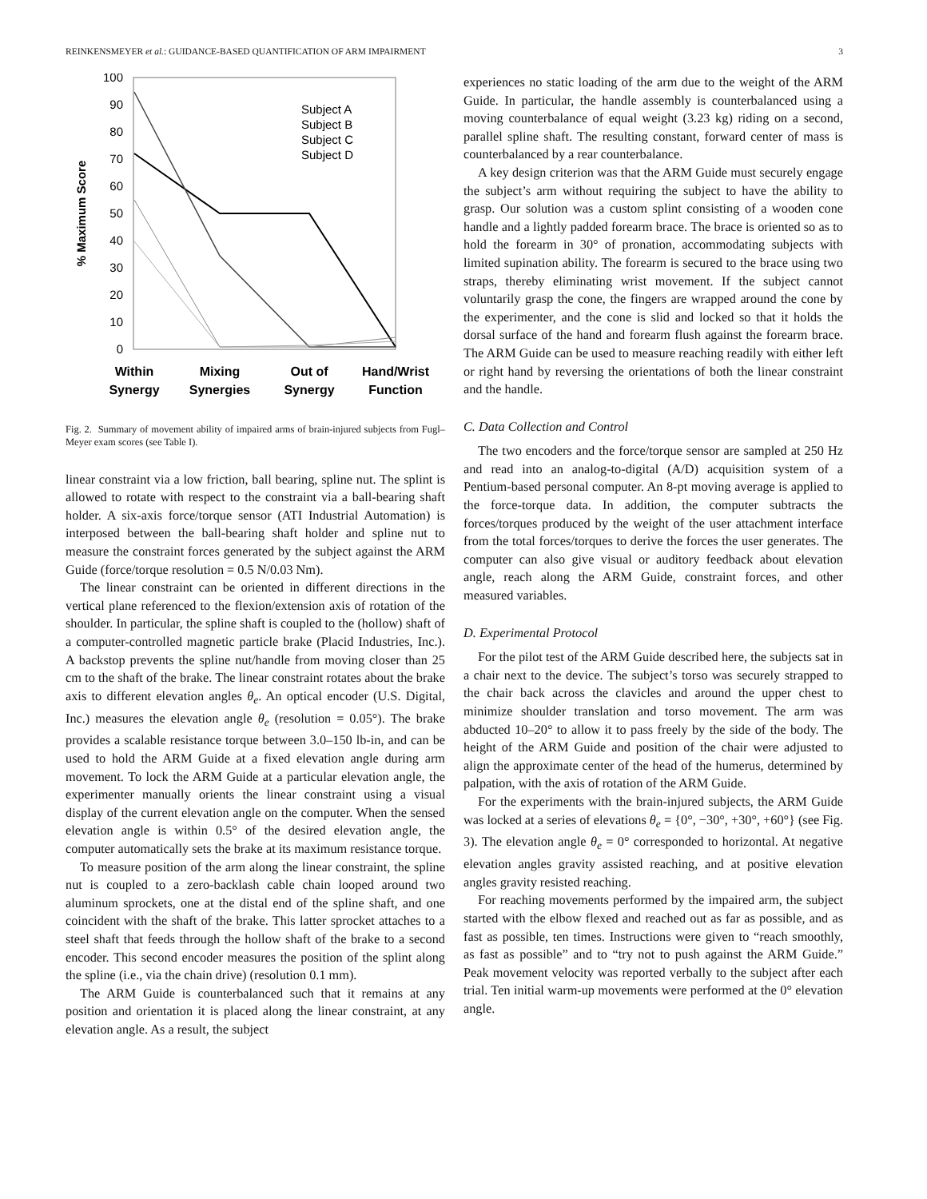REINKENSMEYER et al.: GUIDANCE-BASED QUANTIFICATION OF ARM IMPAIRMENT 3
100
90
80
70
60
50
40
30
20
10
0
% Maximum Score
Subject A
Subject B
Subject C
Subject D
Within
Synergy
Mixing
Synergies
Out of
Synergy
Hand/Wrist
Function
Fig. 2. Summary of movement ability of impaired arms of brain-injured subjects from Fugl–Meyer exam scores (see Table I).
linear constraint via a low friction, ball bearing, spline nut. The splint is allowed to rotate with respect to the constraint via a ball-bearing shaft holder. A six-axis force/torque sensor (ATI Industrial Automation) is interposed between the ball-bearing shaft holder and spline nut to measure the constraint forces generated by the subject against the ARM Guide (force/torque resolution = 0.5 N/0.03 Nm).
The linear constraint can be oriented in different directions in the vertical plane referenced to the flexion/extension axis of rotation of the shoulder. In particular, the spline shaft is coupled to the (hollow) shaft of a computer-controlled magnetic particle brake (Placid Industries, Inc.). A backstop prevents the spline nut/handle from moving closer than 25 cm to the shaft of the brake. The linear constraint rotates about the brake axis to different elevation angles θ<sub>e</sub>. An optical encoder (U.S. Digital, Inc.) measures the elevation angle θ<sub>e</sub> (resolution = 0.05°). The brake provides a scalable resistance torque between 3.0–150 lb-in, and can be used to hold the ARM Guide at a fixed elevation angle during arm movement. To lock the ARM Guide at a particular elevation angle, the experimenter manually orients the linear constraint using a visual display of the current elevation angle on the computer. When the sensed elevation angle is within 0.5° of the desired elevation angle, the computer automatically sets the brake at its maximum resistance torque.
To measure position of the arm along the linear constraint, the spline nut is coupled to a zero-backlash cable chain looped around two aluminum sprockets, one at the distal end of the spline shaft, and one coincident with the shaft of the brake. This latter sprocket attaches to a steel shaft that feeds through the hollow shaft of the brake to a second encoder. This second encoder measures the position of the splint along the spline (i.e., via the chain drive) (resolution 0.1 mm).
The ARM Guide is counterbalanced such that it remains at any position and orientation it is placed along the linear constraint, at any elevation angle. As a result, the subject
experiences no static loading of the arm due to the weight of the ARM Guide. In particular, the handle assembly is counterbalanced using a moving counterbalance of equal weight (3.23 kg) riding on a second, parallel spline shaft. The resulting constant, forward center of mass is counterbalanced by a rear counterbalance.
A key design criterion was that the ARM Guide must securely engage the subject’s arm without requiring the subject to have the ability to grasp. Our solution was a custom splint consisting of a wooden cone handle and a lightly padded forearm brace. The brace is oriented so as to hold the forearm in 30° of pronation, accommodating subjects with limited supination ability. The forearm is secured to the brace using two straps, thereby eliminating wrist movement. If the subject cannot voluntarily grasp the cone, the fingers are wrapped around the cone by the experimenter, and the cone is slid and locked so that it holds the dorsal surface of the hand and forearm flush against the forearm brace. The ARM Guide can be used to measure reaching readily with either left or right hand by reversing the orientations of both the linear constraint and the handle.
C. Data Collection and Control
The two encoders and the force/torque sensor are sampled at 250 Hz and read into an analog-to-digital (A/D) acquisition system of a Pentium-based personal computer. An 8-pt moving average is applied to the force-torque data. In addition, the computer subtracts the forces/torques produced by the weight of the user attachment interface from the total forces/torques to derive the forces the user generates. The computer can also give visual or auditory feedback about elevation angle, reach along the ARM Guide, constraint forces, and other measured variables.
D. Experimental Protocol
For the pilot test of the ARM Guide described here, the subjects sat in a chair next to the device. The subject’s torso was securely strapped to the chair back across the clavicles and around the upper chest to minimize shoulder translation and torso movement. The arm was abducted 10–20° to allow it to pass freely by the side of the body. The height of the ARM Guide and position of the chair were adjusted to align the approximate center of the head of the humerus, determined by palpation, with the axis of rotation of the ARM Guide.
For the experiments with the brain-injured subjects, the ARM Guide was locked at a series of elevations θ<sub>e</sub> = {0°, −30°, +30°, +60°} (see Fig. 3). The elevation angle θ<sub>e</sub> = 0° corresponded to horizontal. At negative elevation angles gravity assisted reaching, and at positive elevation angles gravity resisted reaching.
For reaching movements performed by the impaired arm, the subject started with the elbow flexed and reached out as far as possible, and as fast as possible, ten times. Instructions were given to “reach smoothly, as fast as possible” and to “try not to push against the ARM Guide.” Peak movement velocity was reported verbally to the subject after each trial. Ten initial warm-up movements were performed at the 0° elevation angle.